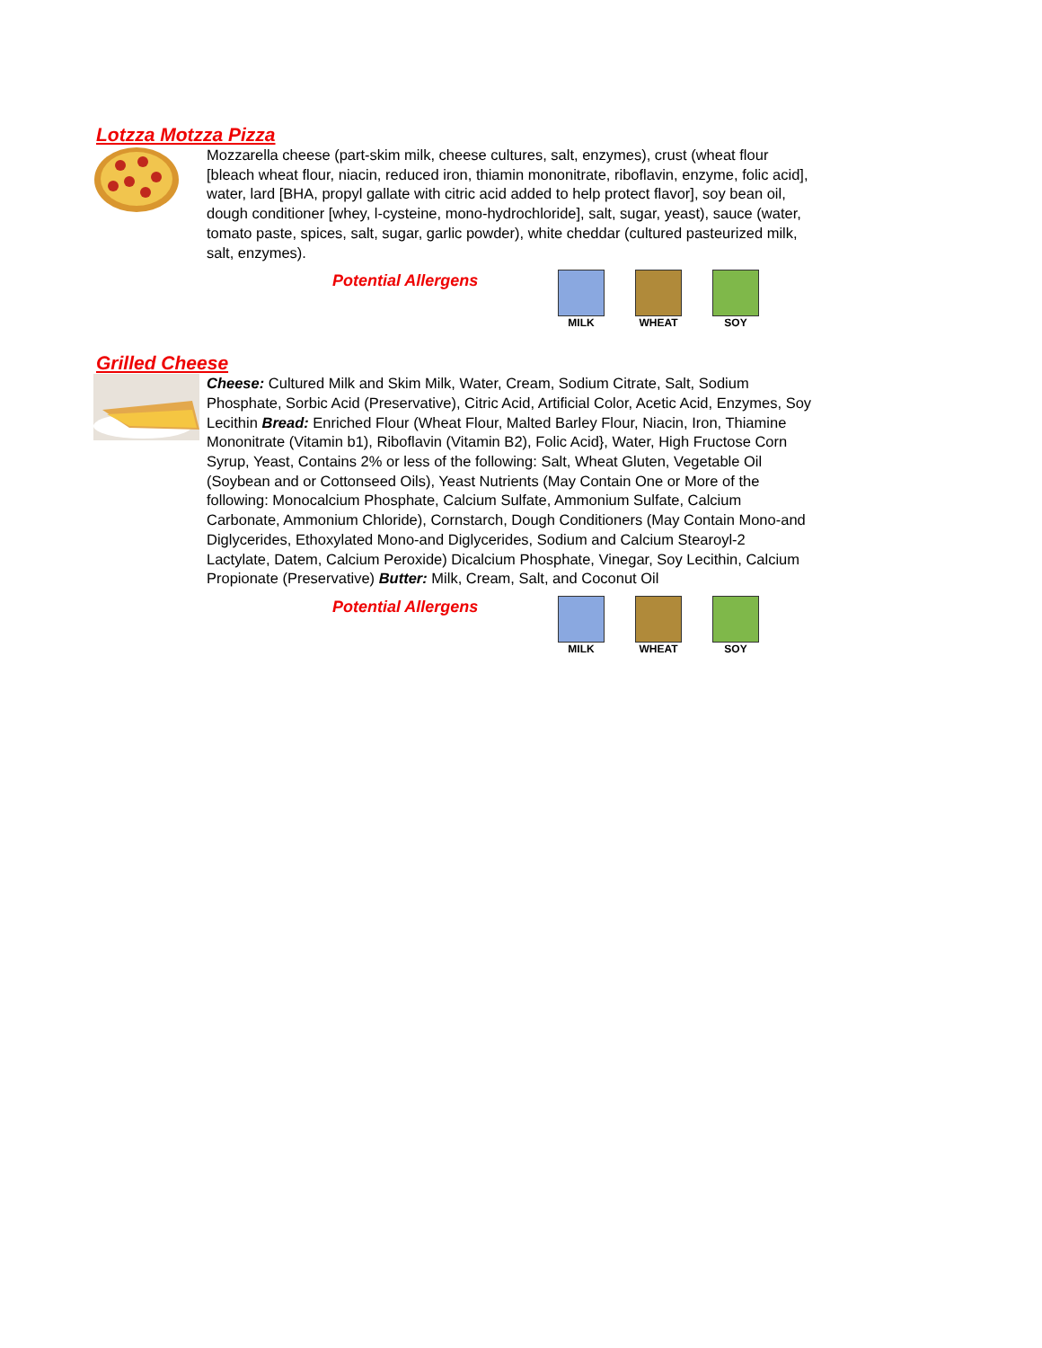Lotzza Motzza Pizza
Mozzarella cheese (part-skim milk, cheese cultures, salt, enzymes), crust (wheat flour [bleach wheat flour, niacin, reduced iron, thiamin mononitrate, riboflavin, enzyme, folic acid], water, lard [BHA, propyl gallate with citric acid added to help protect flavor], soy bean oil, dough conditioner [whey, l-cysteine, mono-hydrochloride], salt, sugar, yeast), sauce (water, tomato paste, spices, salt, sugar, garlic powder), white cheddar (cultured pasteurized milk, salt, enzymes).
Potential Allergens
MILK WHEAT SOY
Grilled Cheese
Cheese: Cultured Milk and Skim Milk, Water, Cream, Sodium Citrate, Salt, Sodium Phosphate, Sorbic Acid (Preservative), Citric Acid, Artificial Color, Acetic Acid, Enzymes, Soy Lecithin Bread: Enriched Flour (Wheat Flour, Malted Barley Flour, Niacin, Iron, Thiamine Mononitrate (Vitamin b1), Riboflavin (Vitamin B2), Folic Acid}, Water, High Fructose Corn Syrup, Yeast, Contains 2% or less of the following: Salt, Wheat Gluten, Vegetable Oil (Soybean and or Cottonseed Oils), Yeast Nutrients (May Contain One or More of the following: Monocalcium Phosphate, Calcium Sulfate, Ammonium Sulfate, Calcium Carbonate, Ammonium Chloride), Cornstarch, Dough Conditioners (May Contain Mono-and Diglycerides, Ethoxylated Mono-and Diglycerides, Sodium and Calcium Stearoyl-2 Lactylate, Datem, Calcium Peroxide) Dicalcium Phosphate, Vinegar, Soy Lecithin, Calcium Propionate (Preservative) Butter: Milk, Cream, Salt, and Coconut Oil
Potential Allergens
MILK WHEAT SOY